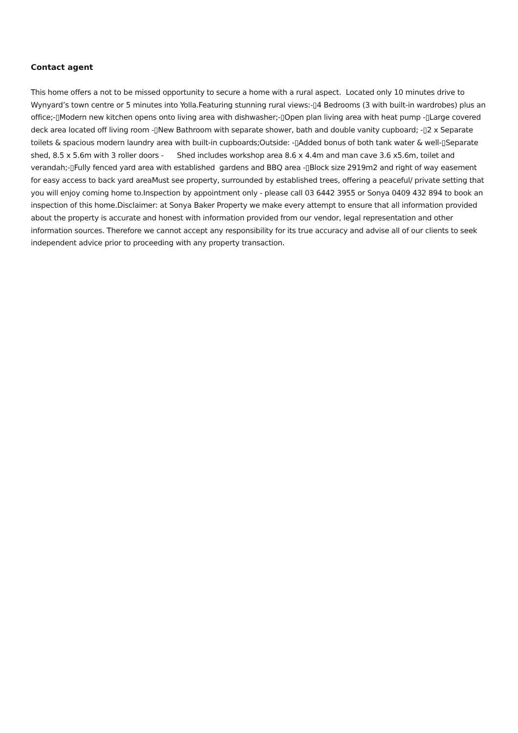Contact agent
This home offers a not to be missed opportunity to secure a home with a rural aspect. Located only 10 minutes drive to Wynyard’s town centre or 5 minutes into Yolla.Featuring stunning rural views:-▯4 Bedrooms (3 with built-in wardrobes) plus an office;-▯Modern new kitchen opens onto living area with dishwasher;-▯Open plan living area with heat pump -▯Large covered deck area located off living room -▯New Bathroom with separate shower, bath and double vanity cupboard; -▯2 x Separate toilets & spacious modern laundry area with built-in cupboards;Outside: -▯Added bonus of both tank water & well-▯Separate shed, 8.5 x 5.6m with 3 roller doors - Shed includes workshop area 8.6 x 4.4m and man cave 3.6 x5.6m, toilet and verandah;-▯Fully fenced yard area with established gardens and BBQ area -▯Block size 2919m2 and right of way easement for easy access to back yard areaMust see property, surrounded by established trees, offering a peaceful/ private setting that you will enjoy coming home to.Inspection by appointment only - please call 03 6442 3955 or Sonya 0409 432 894 to book an inspection of this home.Disclaimer: at Sonya Baker Property we make every attempt to ensure that all information provided about the property is accurate and honest with information provided from our vendor, legal representation and other information sources. Therefore we cannot accept any responsibility for its true accuracy and advise all of our clients to seek independent advice prior to proceeding with any property transaction.